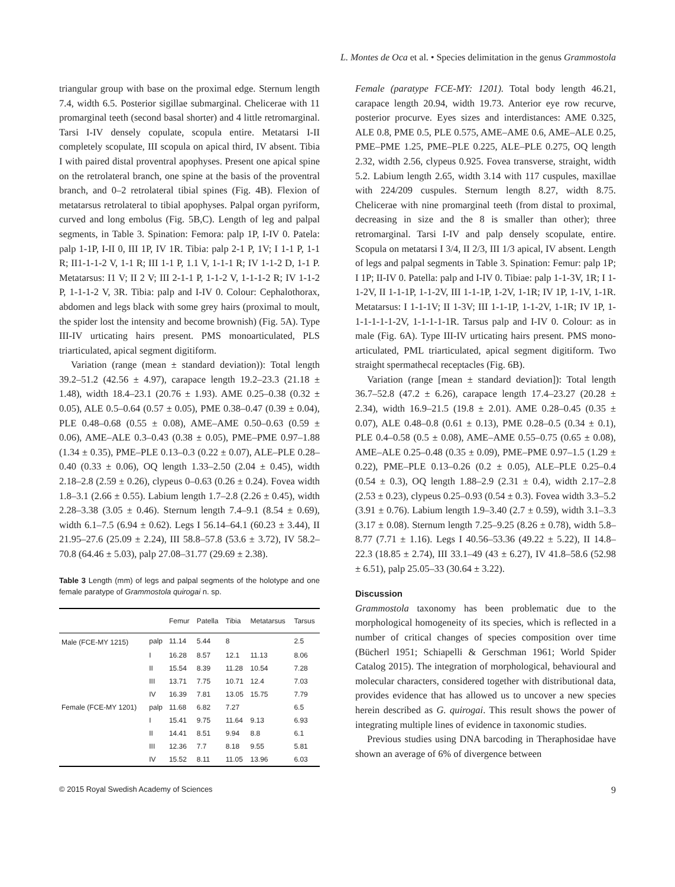L. Montes de Oca et al. • Species delimitation in the genus Grammostola
triangular group with base on the proximal edge. Sternum length 7.4, width 6.5. Posterior sigillae submarginal. Chelicerae with 11 promarginal teeth (second basal shorter) and 4 little retromarginal. Tarsi I-IV densely copulate, scopula entire. Metatarsi I-II completely scopulate, III scopula on apical third, IV absent. Tibia I with paired distal proventral apophyses. Present one apical spine on the retrolateral branch, one spine at the basis of the proventral branch, and 0–2 retrolateral tibial spines (Fig. 4B). Flexion of metatarsus retrolateral to tibial apophyses. Palpal organ pyriform, curved and long embolus (Fig. 5B,C). Length of leg and palpal segments, in Table 3. Spination: Femora: palp 1P, I-IV 0. Patela: palp 1-1P, I-II 0, III 1P, IV 1R. Tibia: palp 2-1 P, 1V; I 1-1 P, 1-1 R; II1-1-1-2 V, 1-1 R; III 1-1 P, 1.1 V, 1-1-1 R; IV 1-1-2 D, 1-1 P. Metatarsus: I1 V; II 2 V; III 2-1-1 P, 1-1-2 V, 1-1-1-2 R; IV 1-1-2 P, 1-1-1-2 V, 3R. Tibia: palp and I-IV 0. Colour: Cephalothorax, abdomen and legs black with some grey hairs (proximal to moult, the spider lost the intensity and become brownish) (Fig. 5A). Type III-IV urticating hairs present. PMS monoarticulated, PLS triarticulated, apical segment digitiform.
Variation (range (mean ± standard deviation)): Total length 39.2–51.2 (42.56 ± 4.97), carapace length 19.2–23.3 (21.18 ± 1.48), width 18.4–23.1 (20.76 ± 1.93). AME 0.25–0.38 (0.32 ± 0.05), ALE 0.5–0.64 (0.57 ± 0.05), PME 0.38–0.47 (0.39 ± 0.04), PLE 0.48–0.68 (0.55 ± 0.08), AME–AME 0.50–0.63 (0.59 ± 0.06), AME–ALE 0.3–0.43 (0.38 ± 0.05), PME–PME 0.97–1.88 (1.34 ± 0.35), PME–PLE 0.13–0.3 (0.22 ± 0.07), ALE–PLE 0.28–0.40 (0.33 ± 0.06), OQ length 1.33–2.50 (2.04 ± 0.45), width 2.18–2.8 (2.59 ± 0.26), clypeus 0–0.63 (0.26 ± 0.24). Fovea width 1.8–3.1 (2.66 ± 0.55). Labium length 1.7–2.8 (2.26 ± 0.45), width 2.28–3.38 (3.05 ± 0.46). Sternum length 7.4–9.1 (8.54 ± 0.69), width 6.1–7.5 (6.94 ± 0.62). Legs I 56.14–64.1 (60.23 ± 3.44), II 21.95–27.6 (25.09 ± 2.24), III 58.8–57.8 (53.6 ± 3.72), IV 58.2–70.8 (64.46 ± 5.03), palp 27.08–31.77 (29.69 ± 2.38).
Table 3 Length (mm) of legs and palpal segments of the holotype and one female paratype of Grammostola quirogai n. sp.
| | | Femur | Patella | Tibia | Metatarsus | Tarsus |
| --- | --- | --- | --- | --- | --- | --- |
| Male (FCE-MY 1215) | palp | 11.14 | 5.44 | 8 | | 2.5 |
| | I | 16.28 | 8.57 | 12.1 | 11.13 | 8.06 |
| | II | 15.54 | 8.39 | 11.28 | 10.54 | 7.28 |
| | III | 13.71 | 7.75 | 10.71 | 12.4 | 7.03 |
| | IV | 16.39 | 7.81 | 13.05 | 15.75 | 7.79 |
| Female (FCE-MY 1201) | palp | 11.68 | 6.82 | 7.27 | | 6.5 |
| | I | 15.41 | 9.75 | 11.64 | 9.13 | 6.93 |
| | II | 14.41 | 8.51 | 9.94 | 8.8 | 6.1 |
| | III | 12.36 | 7.7 | 8.18 | 9.55 | 5.81 |
| | IV | 15.52 | 8.11 | 11.05 | 13.96 | 6.03 |
Female (paratype FCE-MY: 1201). Total body length 46.21, carapace length 20.94, width 19.73. Anterior eye row recurve, posterior procurve. Eyes sizes and interdistances: AME 0.325, ALE 0.8, PME 0.5, PLE 0.575, AME–AME 0.6, AME–ALE 0.25, PME–PME 1.25, PME–PLE 0.225, ALE–PLE 0.275, OQ length 2.32, width 2.56, clypeus 0.925. Fovea transverse, straight, width 5.2. Labium length 2.65, width 3.14 with 117 cuspules, maxillae with 224/209 cuspules. Sternum length 8.27, width 8.75. Chelicerae with nine promarginal teeth (from distal to proximal, decreasing in size and the 8 is smaller than other); three retromarginal. Tarsi I-IV and palp densely scopulate, entire. Scopula on metatarsi I 3/4, II 2/3, III 1/3 apical, IV absent. Length of legs and palpal segments in Table 3. Spination: Femur: palp 1P; I 1P; II-IV 0. Patella: palp and I-IV 0. Tibiae: palp 1-1-3V, 1R; I 1-1-2V, II 1-1-1P, 1-1-2V, III 1-1-1P, 1-2V, 1-1R; IV 1P, 1-1V, 1-1R. Metatarsus: I 1-1-1V; II 1-3V; III 1-1-1P, 1-1-2V, 1-1R; IV 1P, 1-1-1-1-1-1-2V, 1-1-1-1-1R. Tarsus palp and I-IV 0. Colour: as in male (Fig. 6A). Type III-IV urticating hairs present. PMS mono-articulated, PML triarticulated, apical segment digitiform. Two straight spermathecal receptacles (Fig. 6B).
Variation (range [mean ± standard deviation]): Total length 36.7–52.8 (47.2 ± 6.26), carapace length 17.4–23.27 (20.28 ± 2.34), width 16.9–21.5 (19.8 ± 2.01). AME 0.28–0.45 (0.35 ± 0.07), ALE 0.48–0.8 (0.61 ± 0.13), PME 0.28–0.5 (0.34 ± 0.1), PLE 0.4–0.58 (0.5 ± 0.08), AME–AME 0.55–0.75 (0.65 ± 0.08), AME–ALE 0.25–0.48 (0.35 ± 0.09), PME–PME 0.97–1.5 (1.29 ± 0.22), PME–PLE 0.13–0.26 (0.2 ± 0.05), ALE–PLE 0.25–0.4 (0.54 ± 0.3), OQ length 1.88–2.9 (2.31 ± 0.4), width 2.17–2.8 (2.53 ± 0.23), clypeus 0.25–0.93 (0.54 ± 0.3). Fovea width 3.3–5.2 (3.91 ± 0.76). Labium length 1.9–3.40 (2.7 ± 0.59), width 3.1–3.3 (3.17 ± 0.08). Sternum length 7.25–9.25 (8.26 ± 0.78), width 5.8–8.77 (7.71 ± 1.16). Legs I 40.56–53.36 (49.22 ± 5.22), II 14.8–22.3 (18.85 ± 2.74), III 33.1–49 (43 ± 6.27), IV 41.8–58.6 (52.98 ± 6.51), palp 25.05–33 (30.64 ± 3.22).
Discussion
Grammostola taxonomy has been problematic due to the morphological homogeneity of its species, which is reflected in a number of critical changes of species composition over time (Bücherl 1951; Schiapelli & Gerschman 1961; World Spider Catalog 2015). The integration of morphological, behavioural and molecular characters, considered together with distributional data, provides evidence that has allowed us to uncover a new species herein described as G. quirogai. This result shows the power of integrating multiple lines of evidence in taxonomic studies.
Previous studies using DNA barcoding in Theraphosidae have shown an average of 6% of divergence between
© 2015 Royal Swedish Academy of Sciences 9